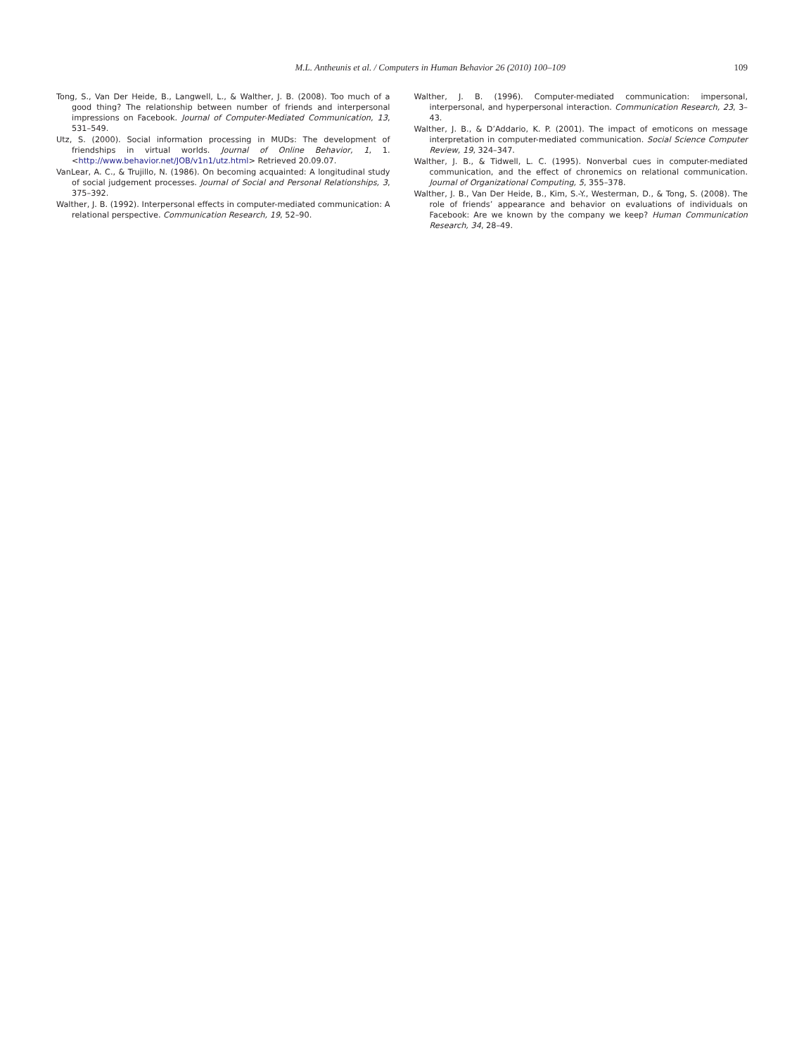M.L. Antheunis et al. / Computers in Human Behavior 26 (2010) 100–109
109
Tong, S., Van Der Heide, B., Langwell, L., & Walther, J. B. (2008). Too much of a good thing? The relationship between number of friends and interpersonal impressions on Facebook. Journal of Computer-Mediated Communication, 13, 531–549.
Utz, S. (2000). Social information processing in MUDs: The development of friendships in virtual worlds. Journal of Online Behavior, 1, 1. <http://www.behavior.net/JOB/v1n1/utz.html> Retrieved 20.09.07.
VanLear, A. C., & Trujillo, N. (1986). On becoming acquainted: A longitudinal study of social judgement processes. Journal of Social and Personal Relationships, 3, 375–392.
Walther, J. B. (1992). Interpersonal effects in computer-mediated communication: A relational perspective. Communication Research, 19, 52–90.
Walther, J. B. (1996). Computer-mediated communication: impersonal, interpersonal, and hyperpersonal interaction. Communication Research, 23, 3–43.
Walther, J. B., & D’Addario, K. P. (2001). The impact of emoticons on message interpretation in computer-mediated communication. Social Science Computer Review, 19, 324–347.
Walther, J. B., & Tidwell, L. C. (1995). Nonverbal cues in computer-mediated communication, and the effect of chronemics on relational communication. Journal of Organizational Computing, 5, 355–378.
Walther, J. B., Van Der Heide, B., Kim, S.-Y., Westerman, D., & Tong, S. (2008). The role of friends’ appearance and behavior on evaluations of individuals on Facebook: Are we known by the company we keep? Human Communication Research, 34, 28–49.